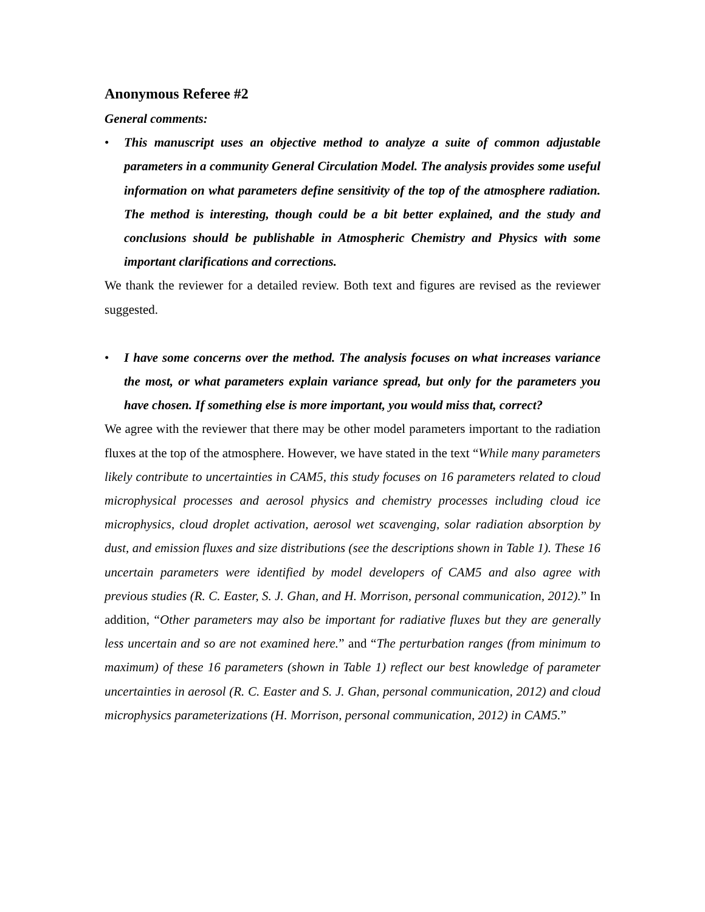Anonymous Referee #2
General comments:
• This manuscript uses an objective method to analyze a suite of common adjustable parameters in a community General Circulation Model. The analysis provides some useful information on what parameters define sensitivity of the top of the atmosphere radiation. The method is interesting, though could be a bit better explained, and the study and conclusions should be publishable in Atmospheric Chemistry and Physics with some important clarifications and corrections.
We thank the reviewer for a detailed review. Both text and figures are revised as the reviewer suggested.
• I have some concerns over the method. The analysis focuses on what increases variance the most, or what parameters explain variance spread, but only for the parameters you have chosen. If something else is more important, you would miss that, correct?
We agree with the reviewer that there may be other model parameters important to the radiation fluxes at the top of the atmosphere. However, we have stated in the text “While many parameters likely contribute to uncertainties in CAM5, this study focuses on 16 parameters related to cloud microphysical processes and aerosol physics and chemistry processes including cloud ice microphysics, cloud droplet activation, aerosol wet scavenging, solar radiation absorption by dust, and emission fluxes and size distributions (see the descriptions shown in Table 1). These 16 uncertain parameters were identified by model developers of CAM5 and also agree with previous studies (R. C. Easter, S. J. Ghan, and H. Morrison, personal communication, 2012).” In addition, “Other parameters may also be important for radiative fluxes but they are generally less uncertain and so are not examined here.” and “The perturbation ranges (from minimum to maximum) of these 16 parameters (shown in Table 1) reflect our best knowledge of parameter uncertainties in aerosol (R. C. Easter and S. J. Ghan, personal communication, 2012) and cloud microphysics parameterizations (H. Morrison, personal communication, 2012) in CAM5.”